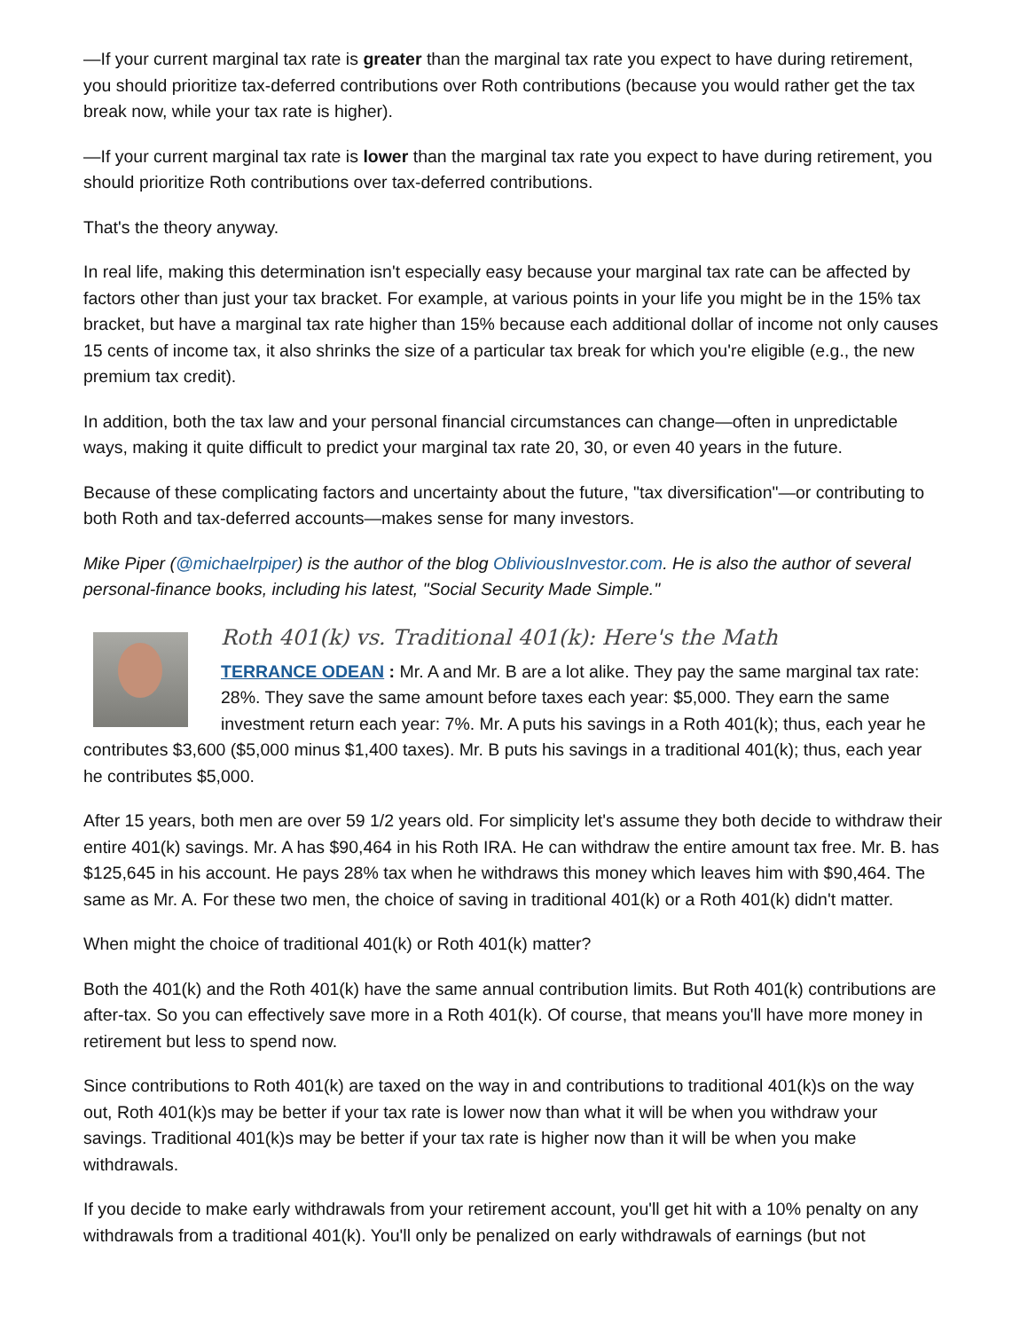—If your current marginal tax rate is greater than the marginal tax rate you expect to have during retirement, you should prioritize tax-deferred contributions over Roth contributions (because you would rather get the tax break now, while your tax rate is higher).
—If your current marginal tax rate is lower than the marginal tax rate you expect to have during retirement, you should prioritize Roth contributions over tax-deferred contributions.
That's the theory anyway.
In real life, making this determination isn't especially easy because your marginal tax rate can be affected by factors other than just your tax bracket. For example, at various points in your life you might be in the 15% tax bracket, but have a marginal tax rate higher than 15% because each additional dollar of income not only causes 15 cents of income tax, it also shrinks the size of a particular tax break for which you're eligible (e.g., the new premium tax credit).
In addition, both the tax law and your personal financial circumstances can change—often in unpredictable ways, making it quite difficult to predict your marginal tax rate 20, 30, or even 40 years in the future.
Because of these complicating factors and uncertainty about the future, "tax diversification"—or contributing to both Roth and tax-deferred accounts—makes sense for many investors.
Mike Piper (@michaelrpiper) is the author of the blog ObliviousInvestor.com. He is also the author of several personal-finance books, including his latest, "Social Security Made Simple."
Roth 401(k) vs. Traditional 401(k): Here's the Math
TERRANCE ODEAN : Mr. A and Mr. B are a lot alike. They pay the same marginal tax rate: 28%. They save the same amount before taxes each year: $5,000. They earn the same investment return each year: 7%. Mr. A puts his savings in a Roth 401(k); thus, each year he contributes $3,600 ($5,000 minus $1,400 taxes). Mr. B puts his savings in a traditional 401(k); thus, each year he contributes $5,000.
After 15 years, both men are over 59 1/2 years old. For simplicity let's assume they both decide to withdraw their entire 401(k) savings. Mr. A has $90,464 in his Roth IRA. He can withdraw the entire amount tax free. Mr. B. has $125,645 in his account. He pays 28% tax when he withdraws this money which leaves him with $90,464. The same as Mr. A. For these two men, the choice of saving in traditional 401(k) or a Roth 401(k) didn't matter.
When might the choice of traditional 401(k) or Roth 401(k) matter?
Both the 401(k) and the Roth 401(k) have the same annual contribution limits. But Roth 401(k) contributions are after-tax. So you can effectively save more in a Roth 401(k). Of course, that means you'll have more money in retirement but less to spend now.
Since contributions to Roth 401(k) are taxed on the way in and contributions to traditional 401(k)s on the way out, Roth 401(k)s may be better if your tax rate is lower now than what it will be when you withdraw your savings. Traditional 401(k)s may be better if your tax rate is higher now than it will be when you make withdrawals.
If you decide to make early withdrawals from your retirement account, you'll get hit with a 10% penalty on any withdrawals from a traditional 401(k). You'll only be penalized on early withdrawals of earnings (but not